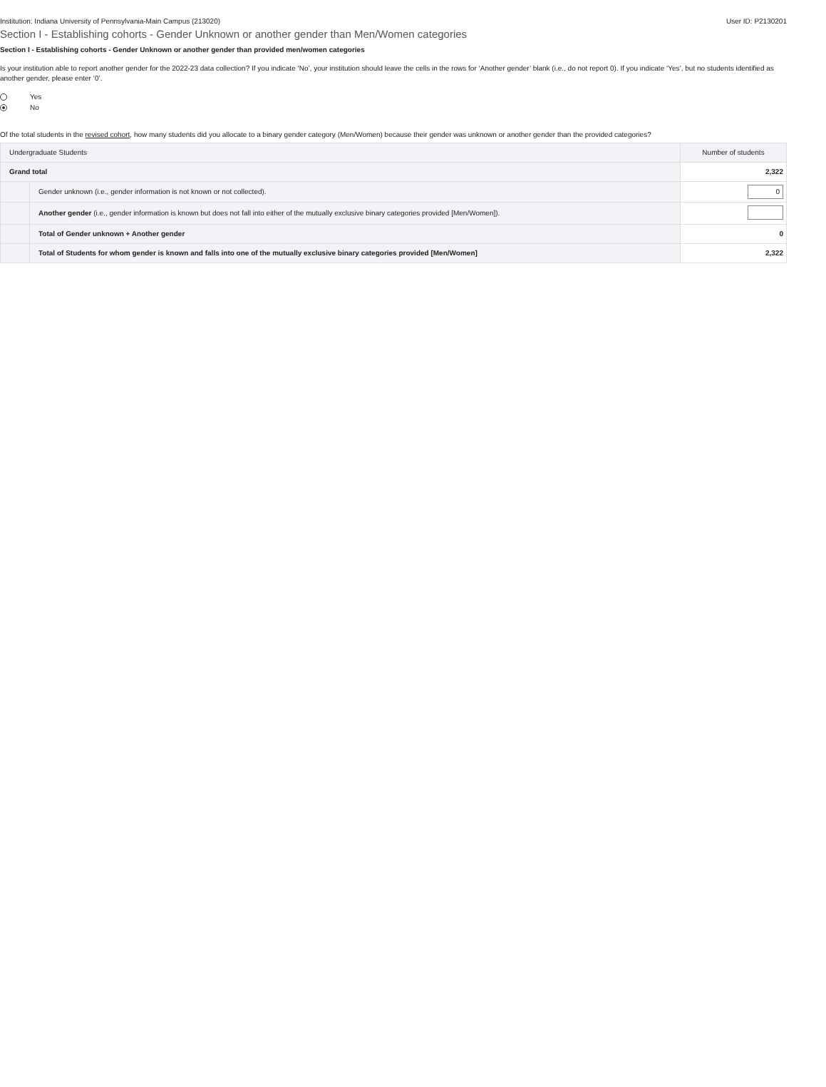Institution: Indiana University of Pennsylvania-Main Campus (213020) User ID: P2130201
Section I - Establishing cohorts - Gender Unknown or another gender than Men/Women categories
Section I - Establishing cohorts - Gender Unknown or another gender than provided men/women categories
Is your institution able to report another gender for the 2022-23 data collection? If you indicate ‘No’, your institution should leave the cells in the rows for ‘Another gender’ blank (i.e., do not report 0). If you indicate ‘Yes’, but no students identified as another gender, please enter ‘0’.
Yes
No
Of the total students in the revised cohort, how many students did you allocate to a binary gender category (Men/Women) because their gender was unknown or another gender than the provided categories?
| Undergraduate Students | | Number of students |
| Grand total | | 2,322 |
| | Gender unknown (i.e., gender information is not known or not collected). | 0 |
| | Another gender (i.e., gender information is known but does not fall into either of the mutually exclusive binary categories provided [Men/Women]). | |
| | Total of Gender unknown + Another gender | 0 |
| | Total of Students for whom gender is known and falls into one of the mutually exclusive binary categories provided [Men/Women] | 2,322 |